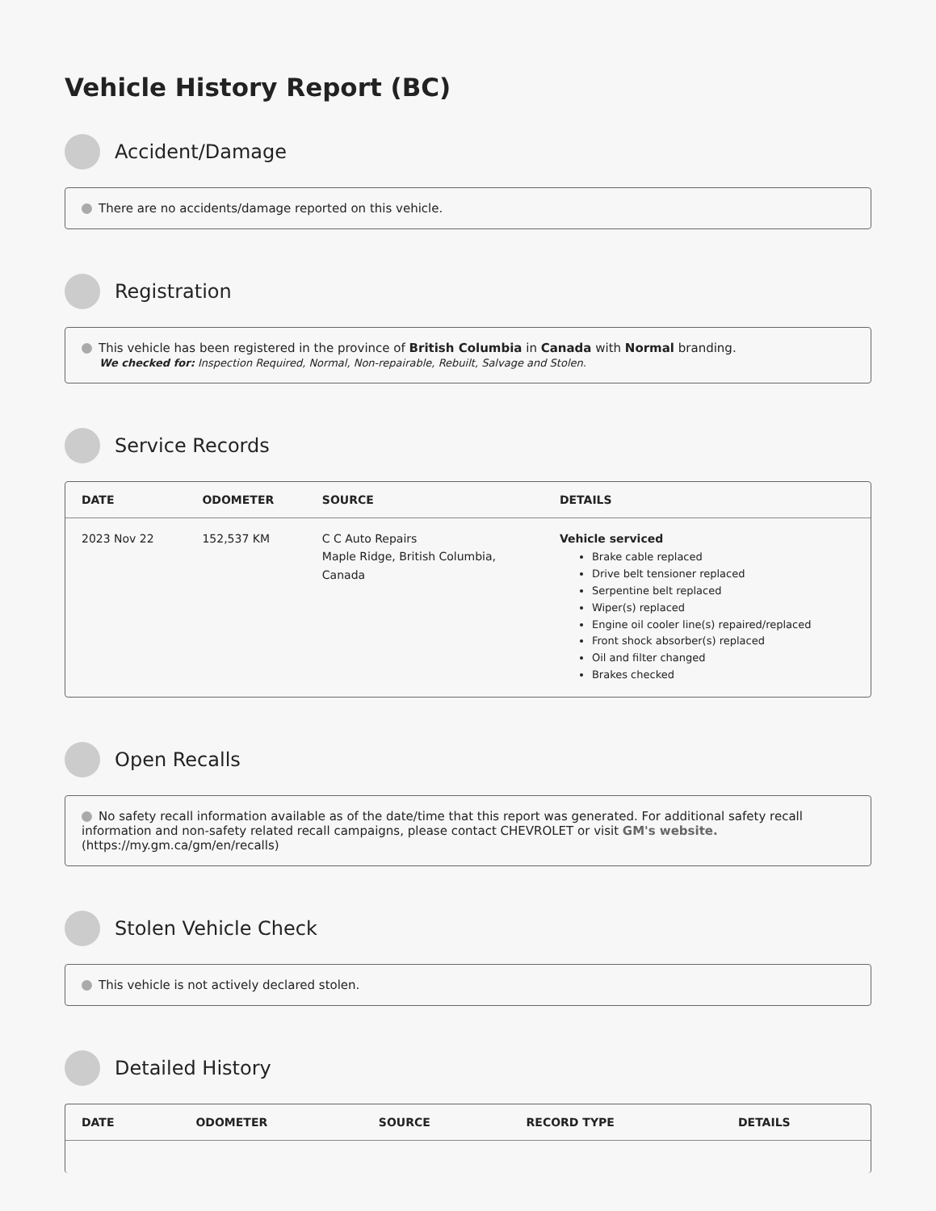Vehicle History Report (BC)
Accident/Damage
There are no accidents/damage reported on this vehicle.
Registration
This vehicle has been registered in the province of British Columbia in Canada with Normal branding.
We checked for: Inspection Required, Normal, Non-repairable, Rebuilt, Salvage and Stolen.
Service Records
| DATE | ODOMETER | SOURCE | DETAILS |
| --- | --- | --- | --- |
| 2023 Nov 22 | 152,537 KM | C C Auto Repairs Maple Ridge, British Columbia, Canada | Vehicle serviced Brake cable replaced Drive belt tensioner replaced Serpentine belt replaced Wiper(s) replaced Engine oil cooler line(s) repaired/replaced Front shock absorber(s) replaced Oil and filter changed Brakes checked |
Open Recalls
No safety recall information available as of the date/time that this report was generated. For additional safety recall information and non-safety related recall campaigns, please contact CHEVROLET or visit GM's website. (https://my.gm.ca/gm/en/recalls)
Stolen Vehicle Check
This vehicle is not actively declared stolen.
Detailed History
| DATE | ODOMETER | SOURCE | RECORD TYPE | DETAILS |
| --- | --- | --- | --- | --- |